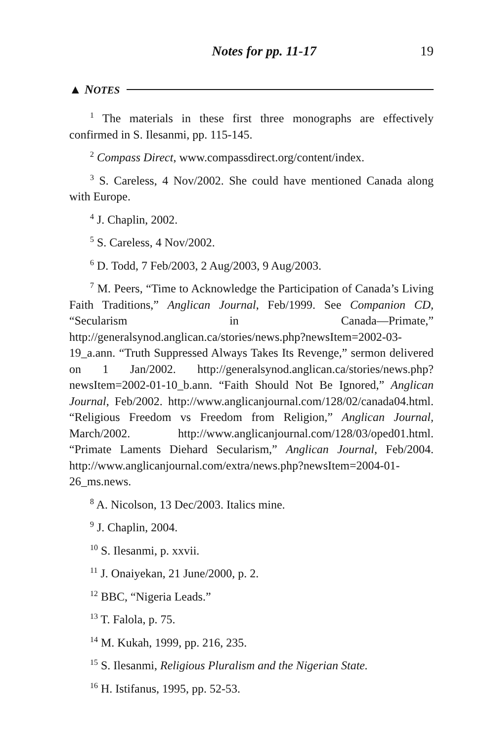Notes for pp. 11-17 19
▲ NOTES
<sup>1</sup> The materials in these first three monographs are effectively confirmed in S. Ilesanmi, pp. 115-145.
<sup>2</sup> Compass Direct, www.compassdirect.org/content/index.
<sup>3</sup> S. Careless, 4 Nov/2002. She could have mentioned Canada along with Europe.
<sup>4</sup> J. Chaplin, 2002.
<sup>5</sup> S. Careless, 4 Nov/2002.
<sup>6</sup> D. Todd, 7 Feb/2003, 2 Aug/2003, 9 Aug/2003.
<sup>7</sup> M. Peers, “Time to Acknowledge the Participation of Canada’s Living Faith Traditions,” Anglican Journal, Feb/1999. See Companion CD, “Secularism in Canada—Primate,” http://generalsynod.anglican.ca/stories/news.php?newsItem=2002-03-19_a.ann. “Truth Suppressed Always Takes Its Revenge,” sermon delivered on 1 Jan/2002. http://generalsynod.anglican.ca/stories/news.php?newsItem=2002-01-10_b.ann. “Faith Should Not Be Ignored,” Anglican Journal, Feb/2002. http://www.anglicanjournal.com/128/02/canada04.html. “Religious Freedom vs Freedom from Religion,” Anglican Journal, March/2002. http://www.anglicanjournal.com/128/03/oped01.html. “Primate Laments Diehard Secularism,” Anglican Journal, Feb/2004. http://www.anglicanjournal.com/extra/news.php?newsItem=2004-01-26_ms.news.
<sup>8</sup> A. Nicolson, 13 Dec/2003. Italics mine.
<sup>9</sup> J. Chaplin, 2004.
<sup>10</sup> S. Ilesanmi, p. xxvii.
<sup>11</sup> J. Onaiyekan, 21 June/2000, p. 2.
<sup>12</sup> BBC, “Nigeria Leads.”
<sup>13</sup> T. Falola, p. 75.
<sup>14</sup> M. Kukah, 1999, pp. 216, 235.
<sup>15</sup> S. Ilesanmi, Religious Pluralism and the Nigerian State.
<sup>16</sup> H. Istifanus, 1995, pp. 52-53.